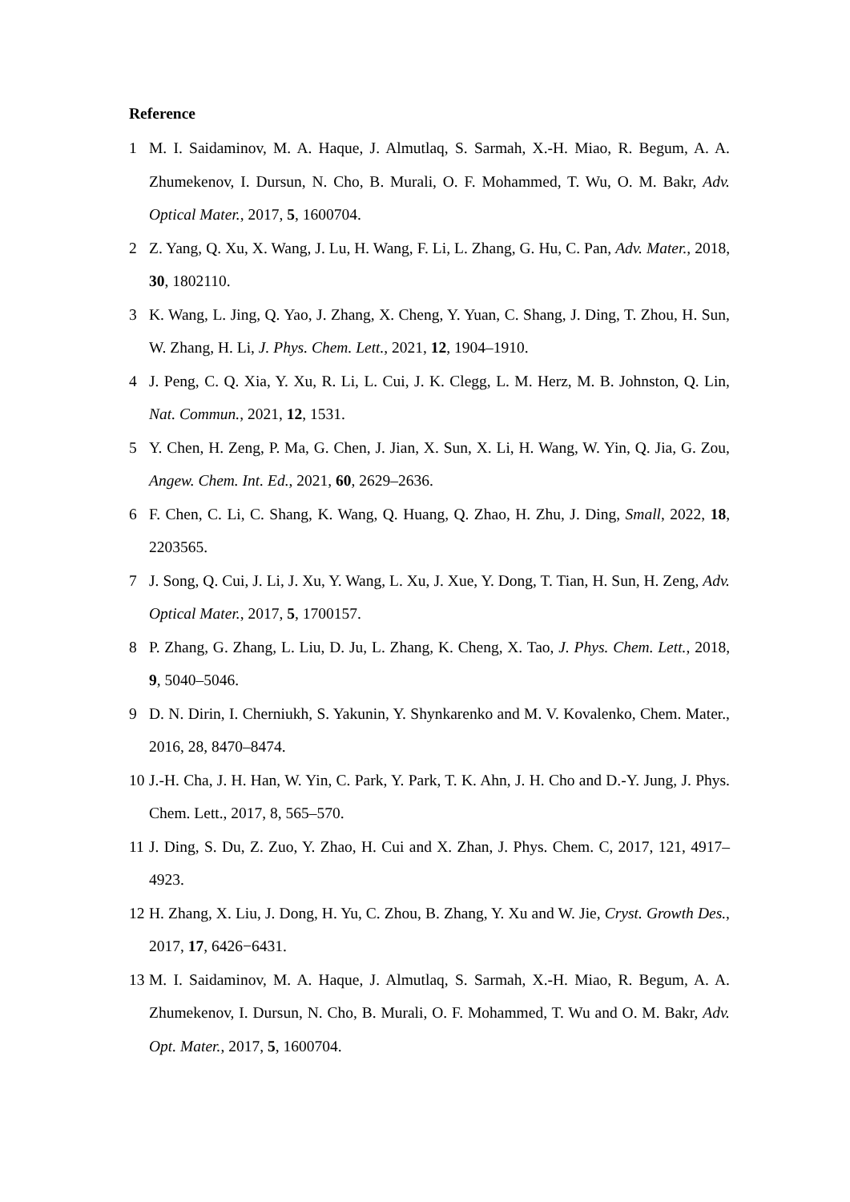Reference
1 M. I. Saidaminov, M. A. Haque, J. Almutlaq, S. Sarmah, X.-H. Miao, R. Begum, A. A. Zhumekenov, I. Dursun, N. Cho, B. Murali, O. F. Mohammed, T. Wu, O. M. Bakr, Adv. Optical Mater., 2017, 5, 1600704.
2 Z. Yang, Q. Xu, X. Wang, J. Lu, H. Wang, F. Li, L. Zhang, G. Hu, C. Pan, Adv. Mater., 2018, 30, 1802110.
3 K. Wang, L. Jing, Q. Yao, J. Zhang, X. Cheng, Y. Yuan, C. Shang, J. Ding, T. Zhou, H. Sun, W. Zhang, H. Li, J. Phys. Chem. Lett., 2021, 12, 1904–1910.
4 J. Peng, C. Q. Xia, Y. Xu, R. Li, L. Cui, J. K. Clegg, L. M. Herz, M. B. Johnston, Q. Lin, Nat. Commun., 2021, 12, 1531.
5 Y. Chen, H. Zeng, P. Ma, G. Chen, J. Jian, X. Sun, X. Li, H. Wang, W. Yin, Q. Jia, G. Zou, Angew. Chem. Int. Ed., 2021, 60, 2629–2636.
6 F. Chen, C. Li, C. Shang, K. Wang, Q. Huang, Q. Zhao, H. Zhu, J. Ding, Small, 2022, 18, 2203565.
7 J. Song, Q. Cui, J. Li, J. Xu, Y. Wang, L. Xu, J. Xue, Y. Dong, T. Tian, H. Sun, H. Zeng, Adv. Optical Mater., 2017, 5, 1700157.
8 P. Zhang, G. Zhang, L. Liu, D. Ju, L. Zhang, K. Cheng, X. Tao, J. Phys. Chem. Lett., 2018, 9, 5040–5046.
9 D. N. Dirin, I. Cherniukh, S. Yakunin, Y. Shynkarenko and M. V. Kovalenko, Chem. Mater., 2016, 28, 8470–8474.
10 J.-H. Cha, J. H. Han, W. Yin, C. Park, Y. Park, T. K. Ahn, J. H. Cho and D.-Y. Jung, J. Phys. Chem. Lett., 2017, 8, 565–570.
11 J. Ding, S. Du, Z. Zuo, Y. Zhao, H. Cui and X. Zhan, J. Phys. Chem. C, 2017, 121, 4917–4923.
12 H. Zhang, X. Liu, J. Dong, H. Yu, C. Zhou, B. Zhang, Y. Xu and W. Jie, Cryst. Growth Des., 2017, 17, 6426−6431.
13 M. I. Saidaminov, M. A. Haque, J. Almutlaq, S. Sarmah, X.-H. Miao, R. Begum, A. A. Zhumekenov, I. Dursun, N. Cho, B. Murali, O. F. Mohammed, T. Wu and O. M. Bakr, Adv. Opt. Mater., 2017, 5, 1600704.